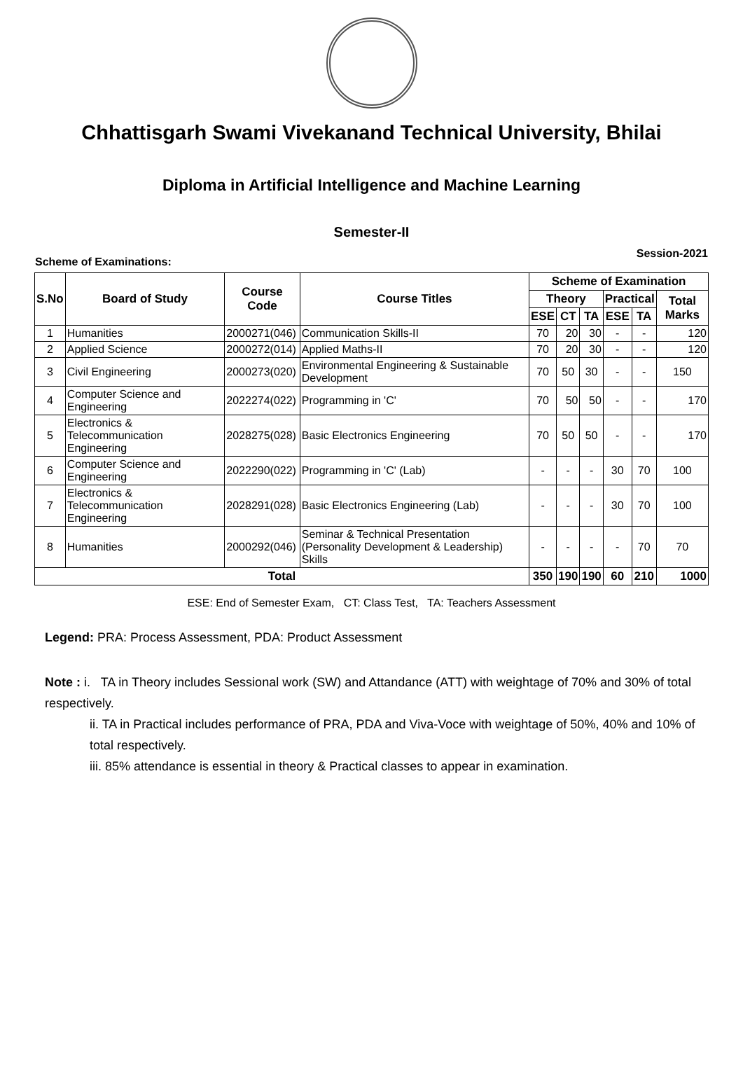Chhattisgarh Swami Vivekanand Technical University, Bhilai
Diploma in Artificial Intelligence and Machine Learning
Semester-II
Scheme of Examinations: Session-2021
| S.No | Board of Study | Course Code | Course Titles | Scheme of Examination | | | | | |
| --- | --- | --- | --- | --- | --- | --- | --- | --- | --- |
| | | | | Theory | | | Practical | | Total Marks |
| | | | | ESE | CT | TA | ESE | TA | |
| 1 | Humanities | 2000271(046) | Communication Skills-II | 70 | 20 | 30 | - | - | 120 |
| 2 | Applied Science | 2000272(014) | Applied Maths-II | 70 | 20 | 30 | - | - | 120 |
| 3 | Civil Engineering | 2000273(020) | Environmental Engineering & Sustainable Development | 70 | 50 | 30 | - | - | 150 |
| 4 | Computer Science and Engineering | 2022274(022) | Programming in 'C' | 70 | 50 | 50 | - | - | 170 |
| 5 | Electronics & Telecommunication Engineering | 2028275(028) | Basic Electronics Engineering | 70 | 50 | 50 | - | - | 170 |
| 6 | Computer Science and Engineering | 2022290(022) | Programming in 'C' (Lab) | - | - | - | 30 | 70 | 100 |
| 7 | Electronics & Telecommunication Engineering | 2028291(028) | Basic Electronics Engineering (Lab) | - | - | - | 30 | 70 | 100 |
| 8 | Humanities | 2000292(046) | Seminar & Technical Presentation (Personality Development & Leadership) Skills | - | - | - | - | 70 | 70 |
| Total | | | | 350 | 190 | 190 | 60 | 210 | 1000 |
ESE: End of Semester Exam, CT: Class Test, TA: Teachers Assessment
Legend: PRA: Process Assessment, PDA: Product Assessment
Note : i. TA in Theory includes Sessional work (SW) and Attandance (ATT) with weightage of 70% and 30% of total respectively.
ii. TA in Practical includes performance of PRA, PDA and Viva-Voce with weightage of 50%, 40% and 10% of total respectively.
iii. 85% attendance is essential in theory & Practical classes to appear in examination.